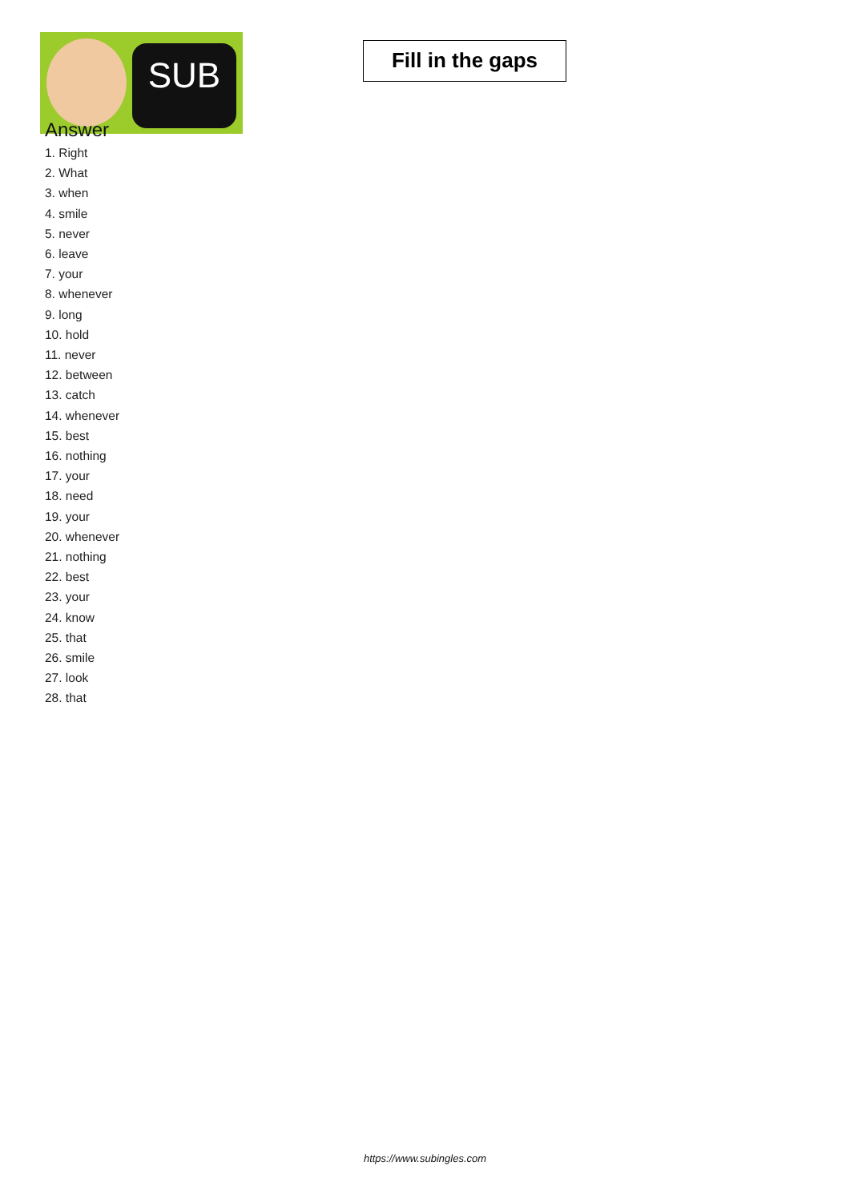SUB
Fill in the gaps
Answer
1. Right
2. What
3. when
4. smile
5. never
6. leave
7. your
8. whenever
9. long
10. hold
11. never
12. between
13. catch
14. whenever
15. best
16. nothing
17. your
18. need
19. your
20. whenever
21. nothing
22. best
23. your
24. know
25. that
26. smile
27. look
28. that
https://www.subingles.com